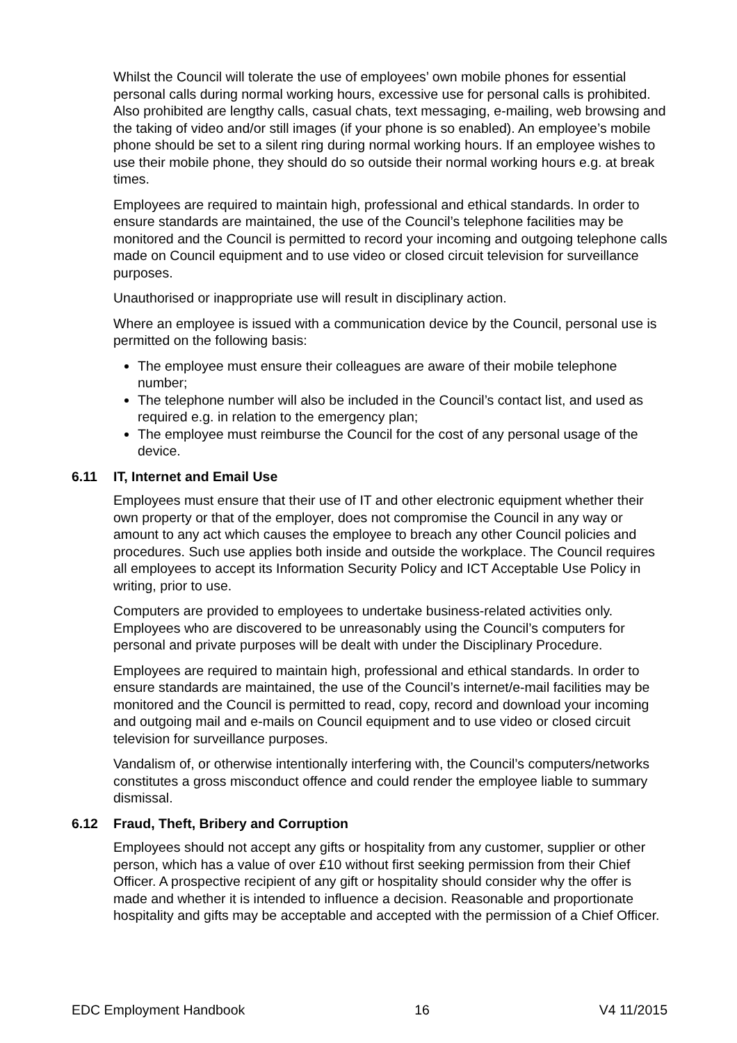Whilst the Council will tolerate the use of employees’ own mobile phones for essential personal calls during normal working hours, excessive use for personal calls is prohibited. Also prohibited are lengthy calls, casual chats, text messaging, e-mailing, web browsing and the taking of video and/or still images (if your phone is so enabled). An employee’s mobile phone should be set to a silent ring during normal working hours. If an employee wishes to use their mobile phone, they should do so outside their normal working hours e.g. at break times.
Employees are required to maintain high, professional and ethical standards. In order to ensure standards are maintained, the use of the Council’s telephone facilities may be monitored and the Council is permitted to record your incoming and outgoing telephone calls made on Council equipment and to use video or closed circuit television for surveillance purposes.
Unauthorised or inappropriate use will result in disciplinary action.
Where an employee is issued with a communication device by the Council, personal use is permitted on the following basis:
The employee must ensure their colleagues are aware of their mobile telephone number;
The telephone number will also be included in the Council’s contact list, and used as required e.g. in relation to the emergency plan;
The employee must reimburse the Council for the cost of any personal usage of the device.
6.11 IT, Internet and Email Use
Employees must ensure that their use of IT and other electronic equipment whether their own property or that of the employer, does not compromise the Council in any way or amount to any act which causes the employee to breach any other Council policies and procedures. Such use applies both inside and outside the workplace. The Council requires all employees to accept its Information Security Policy and ICT Acceptable Use Policy in writing, prior to use.
Computers are provided to employees to undertake business-related activities only. Employees who are discovered to be unreasonably using the Council’s computers for personal and private purposes will be dealt with under the Disciplinary Procedure.
Employees are required to maintain high, professional and ethical standards. In order to ensure standards are maintained, the use of the Council’s internet/e-mail facilities may be monitored and the Council is permitted to read, copy, record and download your incoming and outgoing mail and e-mails on Council equipment and to use video or closed circuit television for surveillance purposes.
Vandalism of, or otherwise intentionally interfering with, the Council’s computers/networks constitutes a gross misconduct offence and could render the employee liable to summary dismissal.
6.12 Fraud, Theft, Bribery and Corruption
Employees should not accept any gifts or hospitality from any customer, supplier or other person, which has a value of over £10 without first seeking permission from their Chief Officer. A prospective recipient of any gift or hospitality should consider why the offer is made and whether it is intended to influence a decision. Reasonable and proportionate hospitality and gifts may be acceptable and accepted with the permission of a Chief Officer.
EDC Employment Handbook 16 V4 11/2015